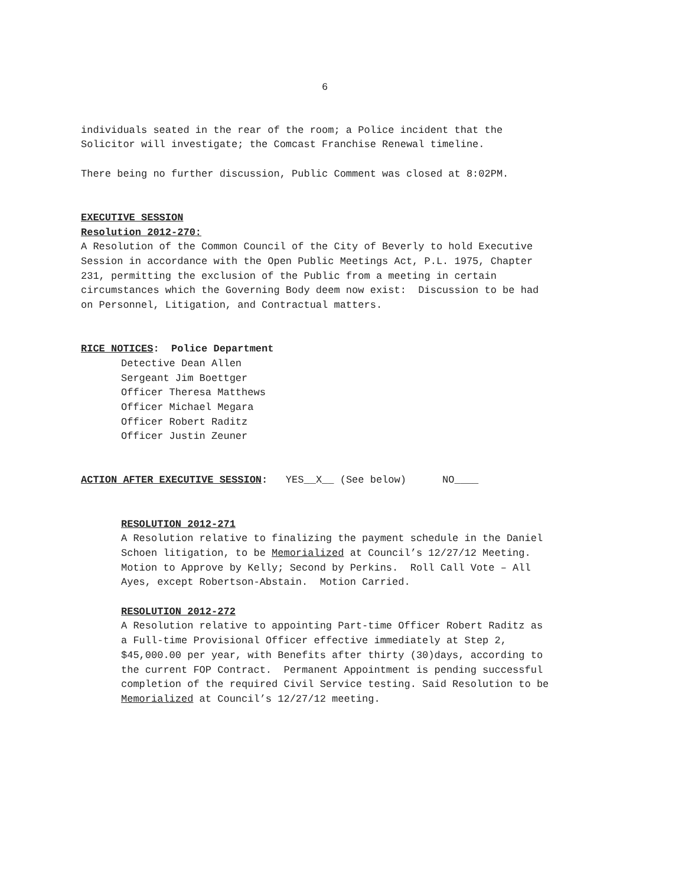6
individuals seated in the rear of the room; a Police incident that the Solicitor will investigate; the Comcast Franchise Renewal timeline.
There being no further discussion, Public Comment was closed at 8:02PM.
EXECUTIVE SESSION
Resolution 2012-270:
A Resolution of the Common Council of the City of Beverly to hold Executive Session in accordance with the Open Public Meetings Act, P.L. 1975, Chapter 231, permitting the exclusion of the Public from a meeting in certain circumstances which the Governing Body deem now exist: Discussion to be had on Personnel, Litigation, and Contractual matters.
RICE NOTICES: Police Department
Detective Dean Allen
Sergeant Jim Boettger
Officer Theresa Matthews
Officer Michael Megara
Officer Robert Raditz
Officer Justin Zeuner
ACTION AFTER EXECUTIVE SESSION: YES__X__ (See below) NO____
RESOLUTION 2012-271
A Resolution relative to finalizing the payment schedule in the Daniel Schoen litigation, to be Memorialized at Council’s 12/27/12 Meeting. Motion to Approve by Kelly; Second by Perkins. Roll Call Vote – All Ayes, except Robertson-Abstain. Motion Carried.
RESOLUTION 2012-272
A Resolution relative to appointing Part-time Officer Robert Raditz as a Full-time Provisional Officer effective immediately at Step 2, $45,000.00 per year, with Benefits after thirty (30)days, according to the current FOP Contract. Permanent Appointment is pending successful completion of the required Civil Service testing. Said Resolution to be Memorialized at Council’s 12/27/12 meeting.